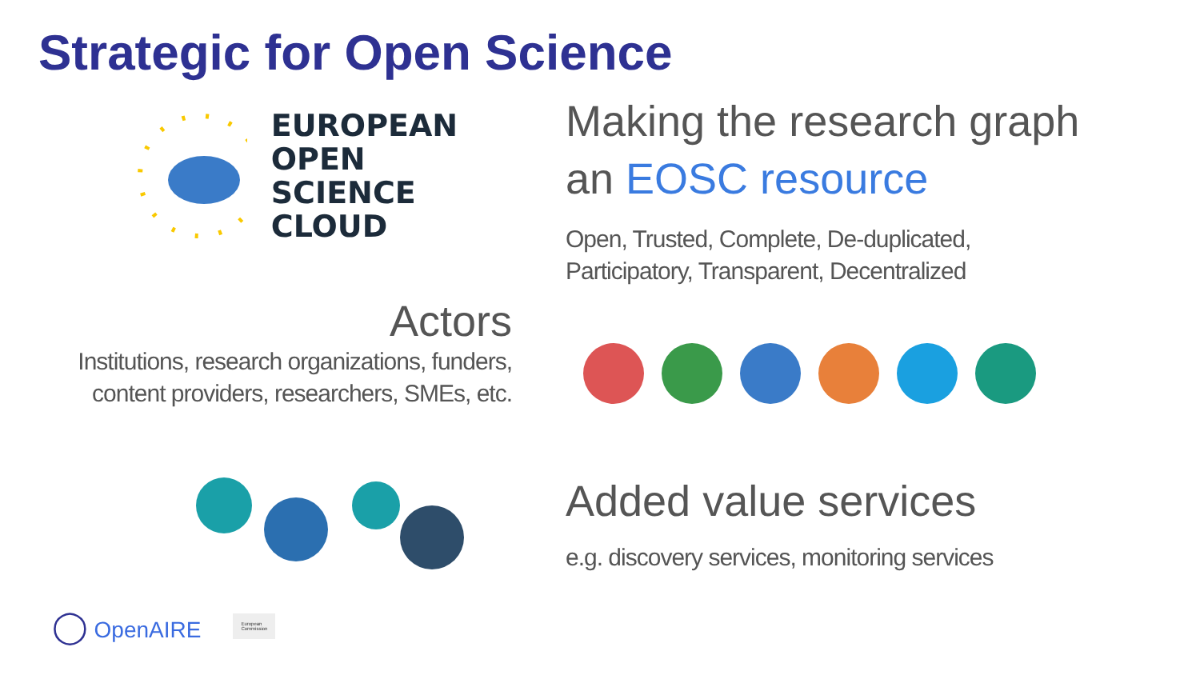Strategic for Open Science
EUROPEAN OPEN
SCIENCE CLOUD
Actors
Institutions, research organizations, funders,
content providers, researchers, SMEs, etc.
Making the research graph
an EOSC resource
Open, Trusted, Complete, De-duplicated,
Participatory, Transparent, Decentralized
Added value services
e.g. discovery services, monitoring services
◯ OpenAIRE
European
Commission